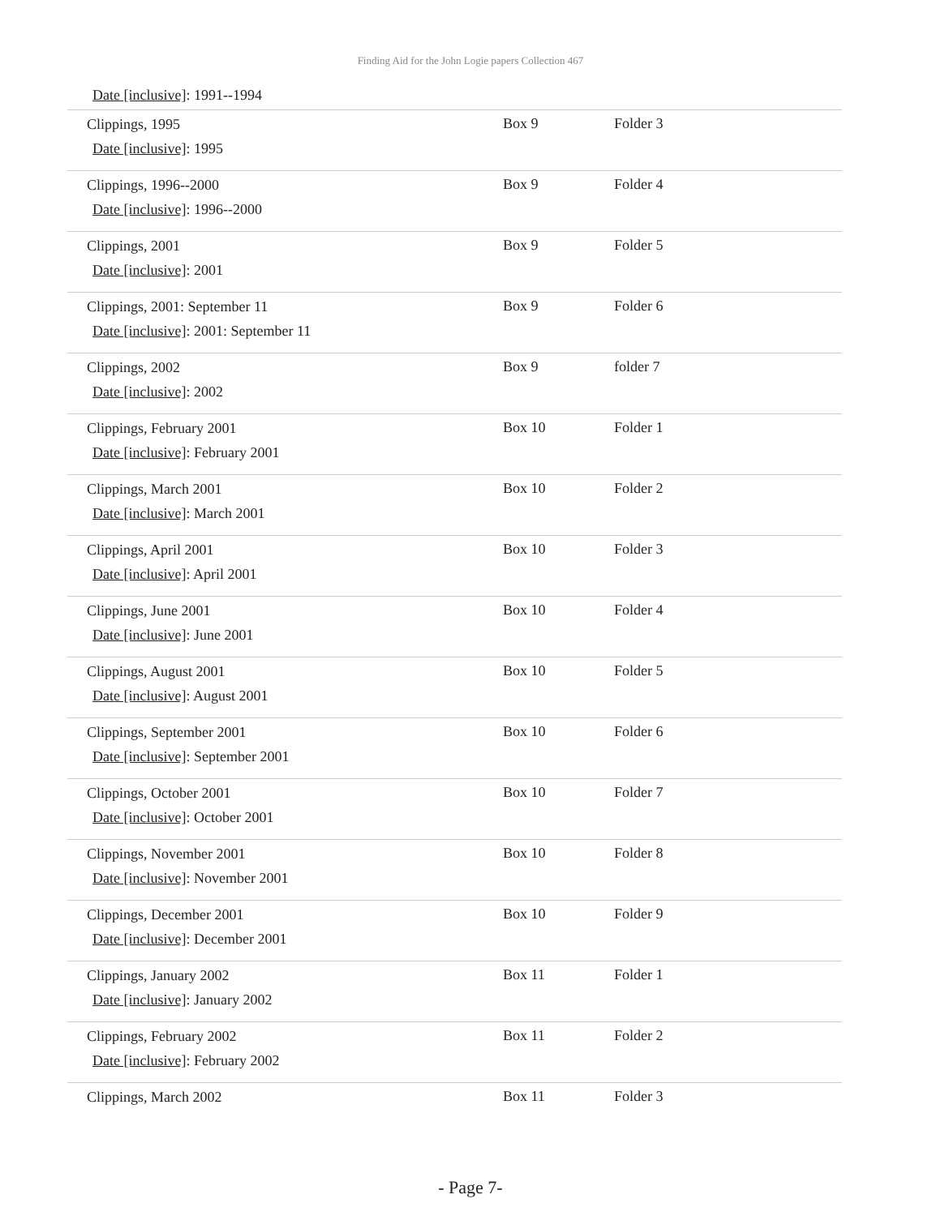Finding Aid for the John Logie papers Collection 467
Date [inclusive]: 1991--1994
| Clippings, 1995 Date [inclusive] : 1995 | Box 9 | Folder 3 |
| Clippings, 1996--2000 Date [inclusive] : 1996--2000 | Box 9 | Folder 4 |
| Clippings, 2001 Date [inclusive] : 2001 | Box 9 | Folder 5 |
| Clippings, 2001: September 11 Date [inclusive] : 2001: September 11 | Box 9 | Folder 6 |
| Clippings, 2002 Date [inclusive] : 2002 | Box 9 | folder 7 |
| Clippings, February 2001 Date [inclusive] : February 2001 | Box 10 | Folder 1 |
| Clippings, March 2001 Date [inclusive] : March 2001 | Box 10 | Folder 2 |
| Clippings, April 2001 Date [inclusive] : April 2001 | Box 10 | Folder 3 |
| Clippings, June 2001 Date [inclusive] : June 2001 | Box 10 | Folder 4 |
| Clippings, August 2001 Date [inclusive] : August 2001 | Box 10 | Folder 5 |
| Clippings, September 2001 Date [inclusive] : September 2001 | Box 10 | Folder 6 |
| Clippings, October 2001 Date [inclusive] : October 2001 | Box 10 | Folder 7 |
| Clippings, November 2001 Date [inclusive] : November 2001 | Box 10 | Folder 8 |
| Clippings, December 2001 Date [inclusive] : December 2001 | Box 10 | Folder 9 |
| Clippings, January 2002 Date [inclusive] : January 2002 | Box 11 | Folder 1 |
| Clippings, February 2002 Date [inclusive] : February 2002 | Box 11 | Folder 2 |
| Clippings, March 2002 | Box 11 | Folder 3 |
- Page 7-